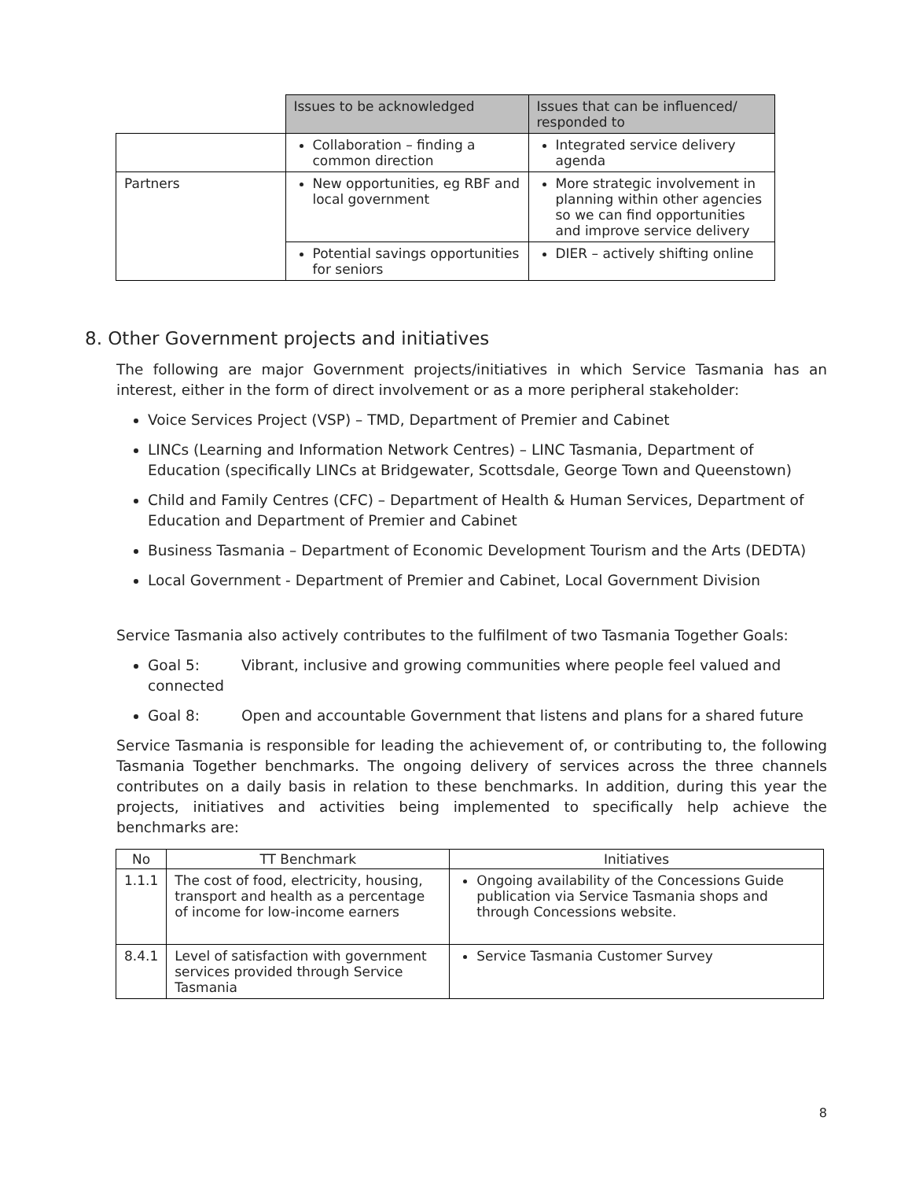| | Issues to be acknowledged | Issues that can be influenced/ responded to |
| --- | --- | --- |
| | Collaboration – finding a common direction | Integrated service delivery agenda |
| Partners | New opportunities, eg RBF and local government | More strategic involvement in planning within other agencies so we can find opportunities and improve service delivery |
| | Potential savings opportunities for seniors | DIER – actively shifting online |
8. Other Government projects and initiatives
The following are major Government projects/initiatives in which Service Tasmania has an interest, either in the form of direct involvement or as a more peripheral stakeholder:
Voice Services Project (VSP) – TMD, Department of Premier and Cabinet
LINCs (Learning and Information Network Centres) – LINC Tasmania, Department of Education (specifically LINCs at Bridgewater, Scottsdale, George Town and Queenstown)
Child and Family Centres (CFC) – Department of Health & Human Services, Department of Education and Department of Premier and Cabinet
Business Tasmania – Department of Economic Development Tourism and the Arts (DEDTA)
Local Government - Department of Premier and Cabinet, Local Government Division
Service Tasmania also actively contributes to the fulfilment of two Tasmania Together Goals:
Goal 5: Vibrant, inclusive and growing communities where people feel valued and connected
Goal 8: Open and accountable Government that listens and plans for a shared future
Service Tasmania is responsible for leading the achievement of, or contributing to, the following Tasmania Together benchmarks. The ongoing delivery of services across the three channels contributes on a daily basis in relation to these benchmarks. In addition, during this year the projects, initiatives and activities being implemented to specifically help achieve the benchmarks are:
| No | TT Benchmark | Initiatives |
| --- | --- | --- |
| 1.1.1 | The cost of food, electricity, housing, transport and health as a percentage of income for low-income earners | Ongoing availability of the Concessions Guide publication via Service Tasmania shops and through Concessions website. |
| 8.4.1 | Level of satisfaction with government services provided through Service Tasmania | Service Tasmania Customer Survey |
8